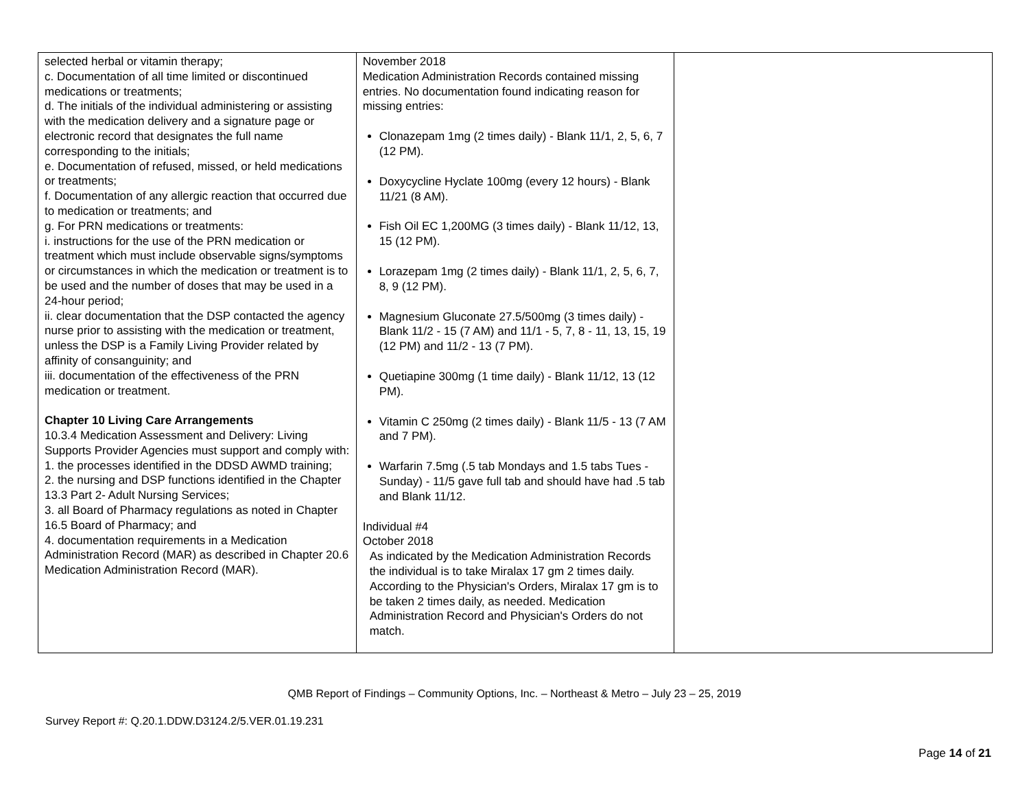| selected herbal or vitamin therapy; c. Documentation of all time limited or discontinued medications or treatments; d. The initials of the individual administering or assisting with the medication delivery and a signature page or electronic record that designates the full name corresponding to the initials; e. Documentation of refused, missed, or held medications or treatments; f. Documentation of any allergic reaction that occurred due to medication or treatments; and g. For PRN medications or treatments: i. instructions for the use of the PRN medication or treatment which must include observable signs/symptoms or circumstances in which the medication or treatment is to be used and the number of doses that may be used in a 24-hour period; ii. clear documentation that the DSP contacted the agency nurse prior to assisting with the medication or treatment, unless the DSP is a Family Living Provider related by affinity of consanguinity; and iii. documentation of the effectiveness of the PRN medication or treatment. Chapter 10 Living Care Arrangements 10.3.4 Medication Assessment and Delivery: Living Supports Provider Agencies must support and comply with: 1. the processes identified in the DDSD AWMD training; 2. the nursing and DSP functions identified in the Chapter 13.3 Part 2- Adult Nursing Services; 3. all Board of Pharmacy regulations as noted in Chapter 16.5 Board of Pharmacy; and 4. documentation requirements in a Medication Administration Record (MAR) as described in Chapter 20.6 Medication Administration Record (MAR). | November 2018 Medication Administration Records contained missing entries. No documentation found indicating reason for missing entries: Clonazepam 1mg (2 times daily) - Blank 11/1, 2, 5, 6, 7 (12 PM). Doxycycline Hyclate 100mg (every 12 hours) - Blank 11/21 (8 AM). Fish Oil EC 1,200MG (3 times daily) - Blank 11/12, 13, 15 (12 PM). Lorazepam 1mg (2 times daily) - Blank 11/1, 2, 5, 6, 7, 8, 9 (12 PM). Magnesium Gluconate 27.5/500mg (3 times daily) - Blank 11/2 - 15 (7 AM) and 11/1 - 5, 7, 8 - 11, 13, 15, 19 (12 PM) and 11/2 - 13 (7 PM). Quetiapine 300mg (1 time daily) - Blank 11/12, 13 (12 PM). Vitamin C 250mg (2 times daily) - Blank 11/5 - 13 (7 AM and 7 PM). Warfarin 7.5mg (.5 tab Mondays and 1.5 tabs Tues - Sunday) - 11/5 gave full tab and should have had .5 tab and Blank 11/12. Individual #4 October 2018 As indicated by the Medication Administration Records the individual is to take Miralax 17 gm 2 times daily. According to the Physician's Orders, Miralax 17 gm is to be taken 2 times daily, as needed. Medication Administration Record and Physician's Orders do not match. | |
QMB Report of Findings – Community Options, Inc. – Northeast & Metro – July 23 – 25, 2019
Survey Report #: Q.20.1.DDW.D3124.2/5.VER.01.19.231
Page 14 of 21